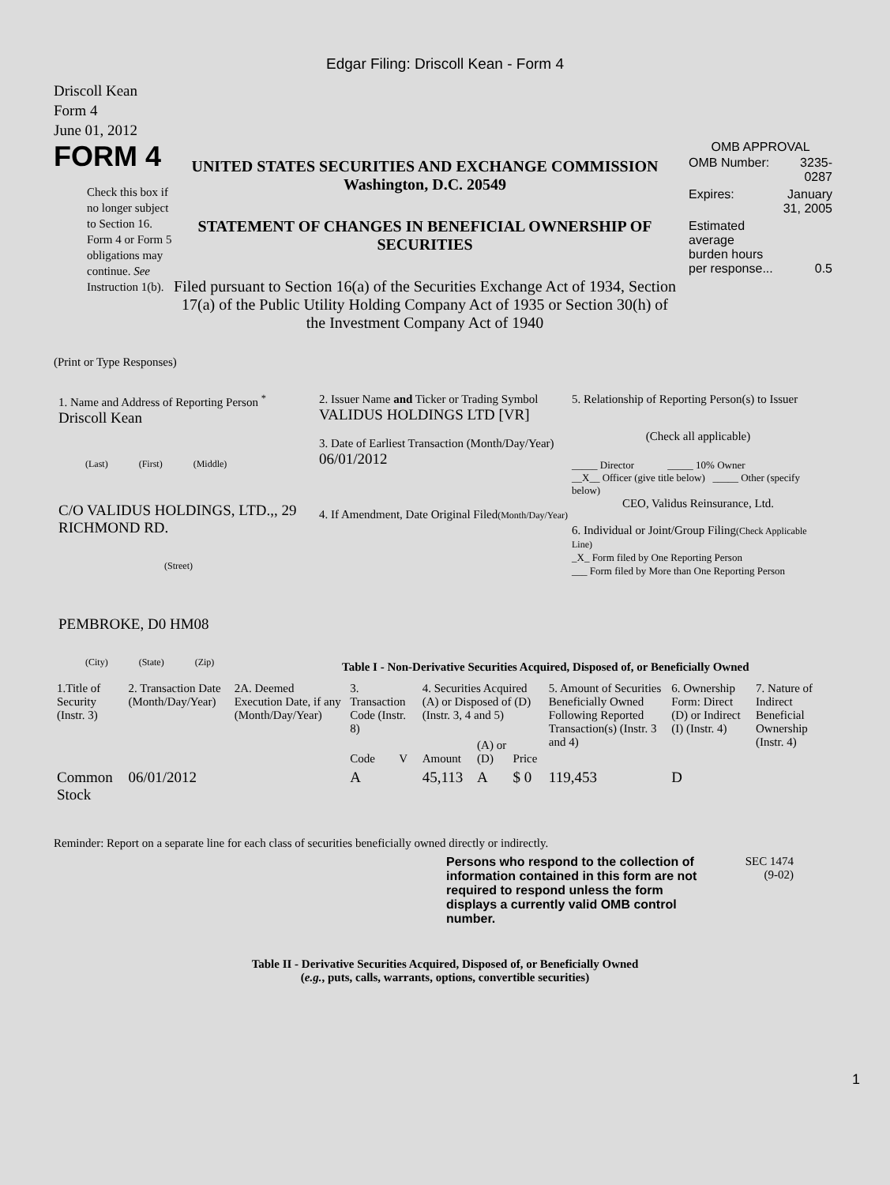Edgar Filing: Driscoll Kean - Form 4
Driscoll Kean
Form 4
June 01, 2012
FORM 4
Check this box if no longer subject to Section 16. Form 4 or Form 5 obligations may continue. See Instruction 1(b).
UNITED STATES SECURITIES AND EXCHANGE COMMISSION
Washington, D.C. 20549
STATEMENT OF CHANGES IN BENEFICIAL OWNERSHIP OF SECURITIES
Filed pursuant to Section 16(a) of the Securities Exchange Act of 1934, Section 17(a) of the Public Utility Holding Company Act of 1935 or Section 30(h) of the Investment Company Act of 1940
OMB APPROVAL
| OMB Number: | 3235-0287 |
| Expires: | January 31, 2005 |
| Estimated average burden hours per response... | 0.5 |
(Print or Type Responses)
1. Name and Address of Reporting Person <sup>*</sup>
Driscoll Kean
(Last) (First) (Middle)
C/O VALIDUS HOLDINGS, LTD.,, 29 RICHMOND RD.
(Street)
PEMBROKE, D0 HM08
(City) (State) (Zip)
2. Issuer Name and Ticker or Trading Symbol
VALIDUS HOLDINGS LTD [VR]
3. Date of Earliest Transaction (Month/Day/Year)
06/01/2012
4. If Amendment, Date Original Filed(Month/Day/Year)
5. Relationship of Reporting Person(s) to Issuer
(Check all applicable)
_____ Director _____ 10% Owner
__X__ Officer (give title below) _____ Other (specify below)
CEO, Validus Reinsurance, Ltd.
6. Individual or Joint/Group Filing(Check Applicable Line)
_X_ Form filed by One Reporting Person
___ Form filed by More than One Reporting Person
Table I - Non-Derivative Securities Acquired, Disposed of, or Beneficially Owned
| 1.Title of Security (Instr. 3) | 2. Transaction Date (Month/Day/Year) | 2A. Deemed Execution Date, if any (Month/Day/Year) | 3. Transaction Code (Instr. 8) | | 4. Securities Acquired (A) or Disposed of (D) (Instr. 3, 4 and 5) | | | 5. Amount of Securities Beneficially Owned Following Reported Transaction(s) (Instr. 3 and 4) | 6. Ownership Form: Direct (D) or Indirect (I) (Instr. 4) | 7. Nature of Indirect Beneficial Ownership (Instr. 4) |
| --- | --- | --- | --- | --- | --- | --- | --- | --- | --- | --- |
| | | | Code | V | Amount | (A) or (D) | Price | | | |
| Common Stock | 06/01/2012 | | A | | 45,113 | A | $ 0 | 119,453 | D | |
Reminder: Report on a separate line for each class of securities beneficially owned directly or indirectly.
Persons who respond to the collection of information contained in this form are not required to respond unless the form displays a currently valid OMB control number.
SEC 1474
(9-02)
Table II - Derivative Securities Acquired, Disposed of, or Beneficially Owned
(e.g., puts, calls, warrants, options, convertible securities)
1